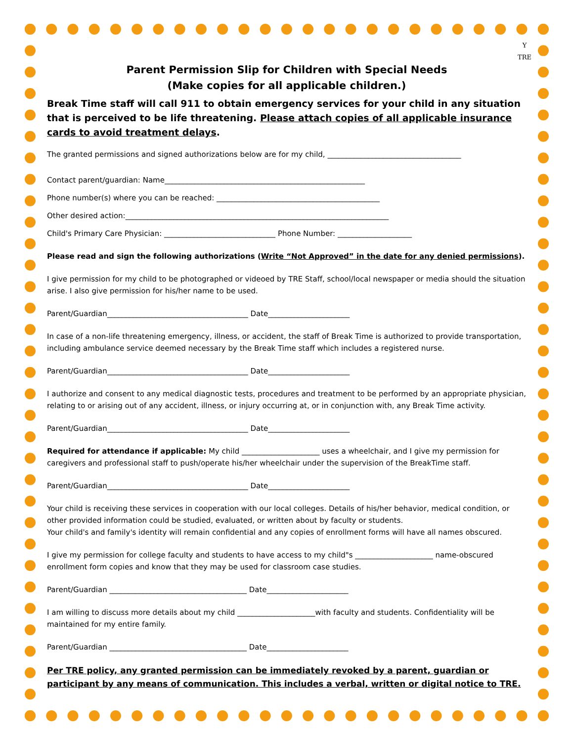Y
TRE
Parent Permission Slip for Children with Special Needs
(Make copies for all applicable children.)
Break Time staff will call 911 to obtain emergency services for your child in any situation that is perceived to be life threatening. Please attach copies of all applicable insurance cards to avoid treatment delays.
The granted permissions and signed authorizations below are for my child, ____________________________________
Contact parent/guardian: Name______________________________________________________
Phone number(s) where you can be reached: ____________________________________________
Other desired action:_______________________________________________________________________
Child's Primary Care Physician: ______________________________ Phone Number: ____________________
Please read and sign the following authorizations (Write “Not Approved” in the date for any denied permissions).
I give permission for my child to be photographed or videoed by TRE Staff, school/local newspaper or media should the situation arise. I also give permission for his/her name to be used.
Parent/Guardian______________________________________ Date______________________
In case of a non-life threatening emergency, illness, or accident, the staff of Break Time is authorized to provide transportation, including ambulance service deemed necessary by the Break Time staff which includes a registered nurse.
Parent/Guardian______________________________________ Date______________________
I authorize and consent to any medical diagnostic tests, procedures and treatment to be performed by an appropriate physician, relating to or arising out of any accident, illness, or injury occurring at, or in conjunction with, any Break Time activity.
Parent/Guardian______________________________________ Date______________________
Required for attendance if applicable: My child _____________________ uses a wheelchair, and I give my permission for caregivers and professional staff to push/operate his/her wheelchair under the supervision of the BreakTime staff.
Parent/Guardian______________________________________ Date______________________
Your child is receiving these services in cooperation with our local colleges. Details of his/her behavior, medical condition, or other provided information could be studied, evaluated, or written about by faculty or students.
Your child's and family's identity will remain confidential and any copies of enrollment forms will have all names obscured.
I give my permission for college faculty and students to have access to my child"s _____________________ name-obscured enrollment form copies and know that they may be used for classroom case studies.
Parent/Guardian _____________________________________ Date______________________
I am willing to discuss more details about my child _____________________with faculty and students. Confidentiality will be maintained for my entire family.
Parent/Guardian _____________________________________ Date______________________
Per TRE policy, any granted permission can be immediately revoked by a parent, guardian or participant by any means of communication. This includes a verbal, written or digital notice to TRE.